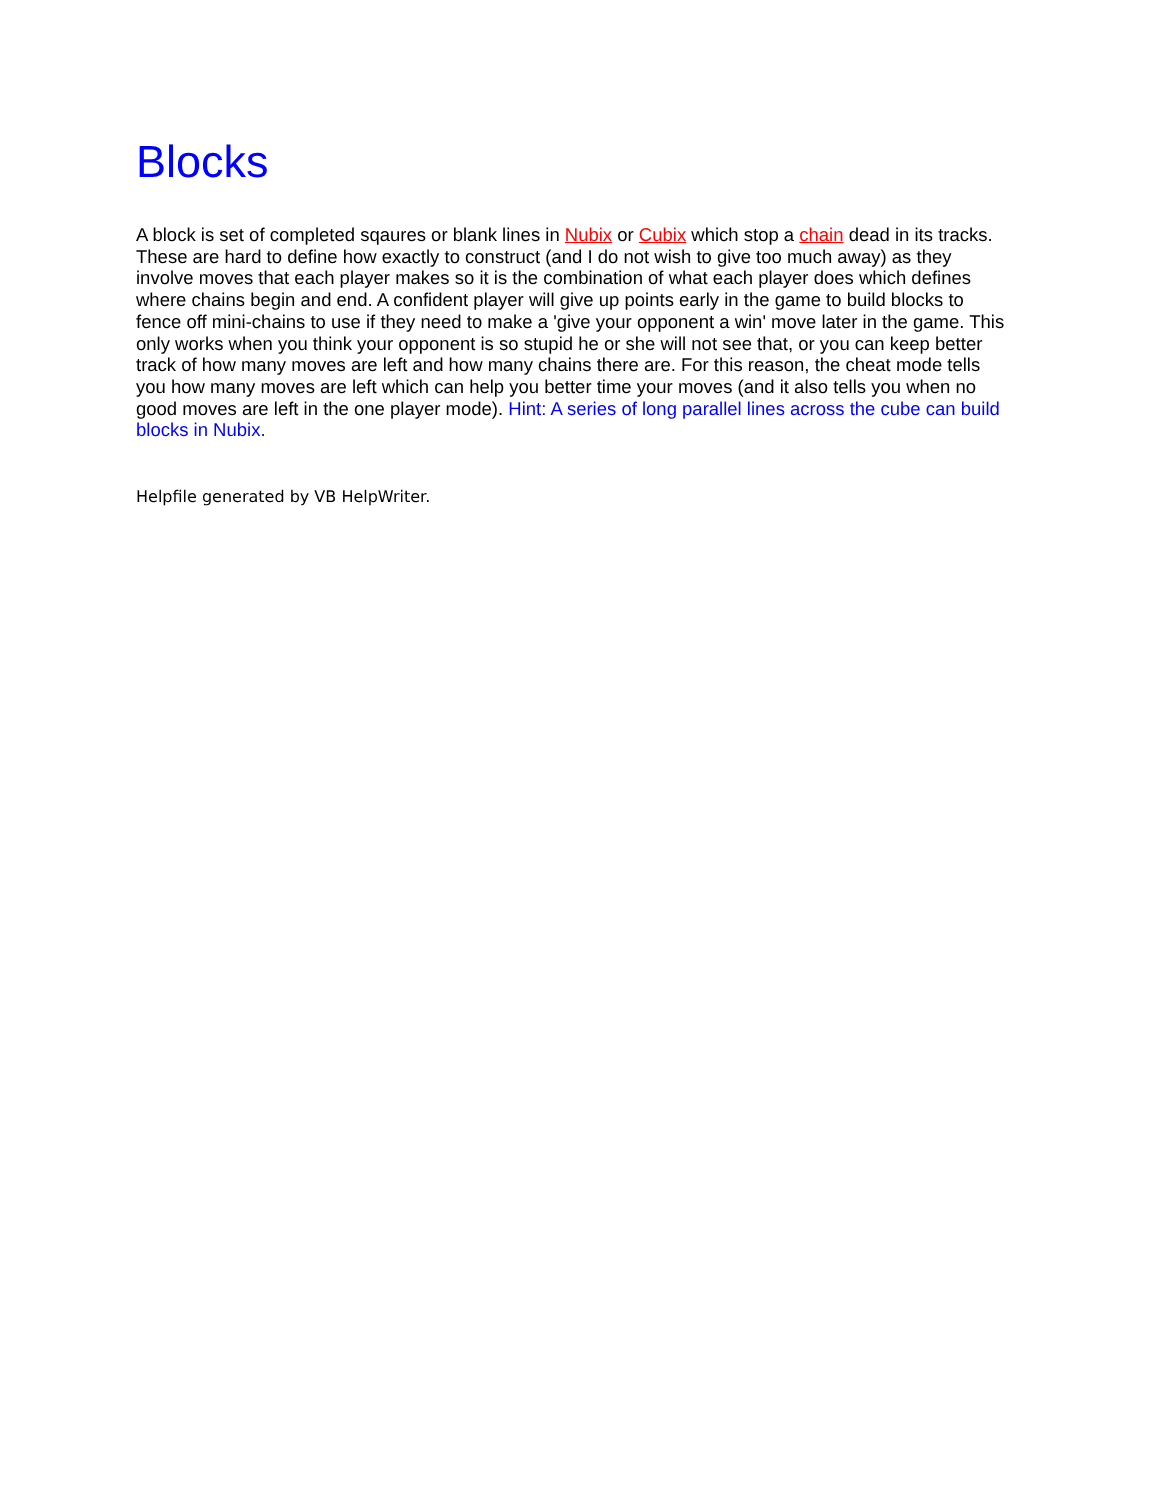Blocks
A block is set of completed sqaures or blank lines in Nubix or Cubix which stop a chain dead in its tracks. These are hard to define how exactly to construct (and I do not wish to give too much away) as they involve moves that each player makes so it is the combination of what each player does which defines where chains begin and end. A confident player will give up points early in the game to build blocks to fence off mini-chains to use if they need to make a 'give your opponent a win' move later in the game. This only works when you think your opponent is so stupid he or she will not see that, or you can keep better track of how many moves are left and how many chains there are. For this reason, the cheat mode tells you how many moves are left which can help you better time your moves (and it also tells you when no good moves are left in the one player mode). Hint: A series of long parallel lines across the cube can build blocks in Nubix.
Helpfile generated by VB HelpWriter.